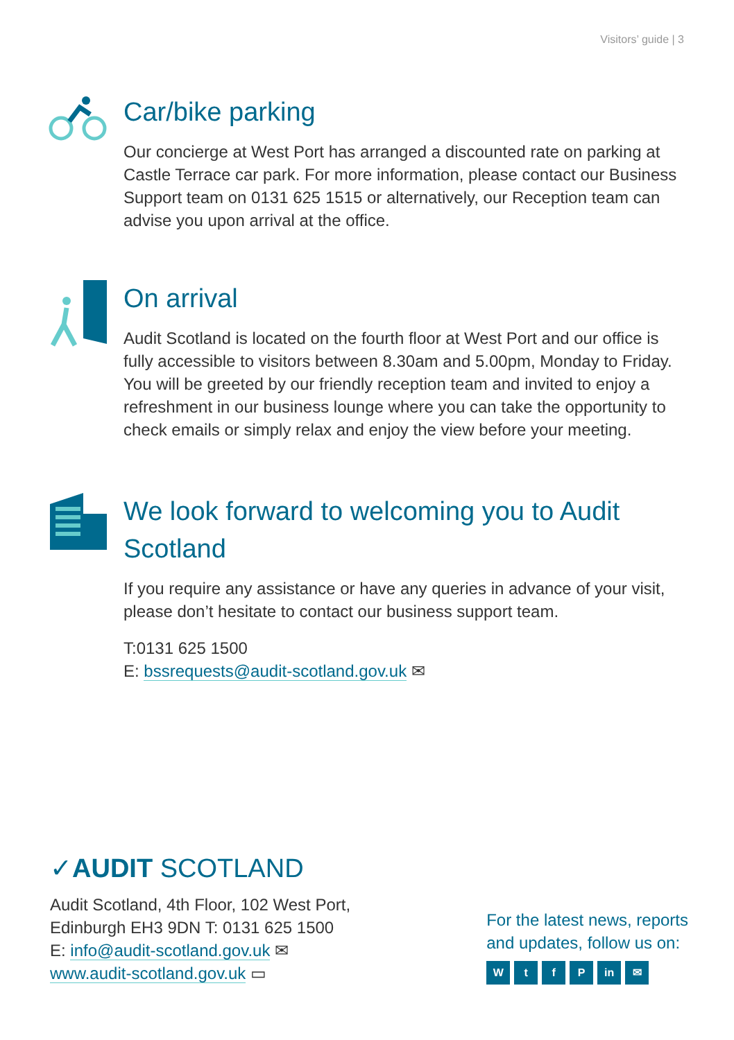Visitors’ guide | 3
Car/bike parking
Our concierge at West Port has arranged a discounted rate on parking at Castle Terrace car park. For more information, please contact our Business Support team on 0131 625 1515 or alternatively, our Reception team can advise you upon arrival at the office.
On arrival
Audit Scotland is located on the fourth floor at West Port and our office is fully accessible to visitors between 8.30am and 5.00pm, Monday to Friday. You will be greeted by our friendly reception team and invited to enjoy a refreshment in our business lounge where you can take the opportunity to check emails or simply relax and enjoy the view before your meeting.
We look forward to welcoming you to Audit Scotland
If you require any assistance or have any queries in advance of your visit, please don’t hesitate to contact our business support team.
T:0131 625 1500
E: bssrequests@audit-scotland.gov.uk ✉
✓AUDIT SCOTLAND
Audit Scotland, 4th Floor, 102 West Port,
Edinburgh EH3 9DN T: 0131 625 1500
E: info@audit-scotland.gov.uk ✉
www.audit-scotland.gov.uk ▭
For the latest news, reports
and updates, follow us on:
WtfP in ✉